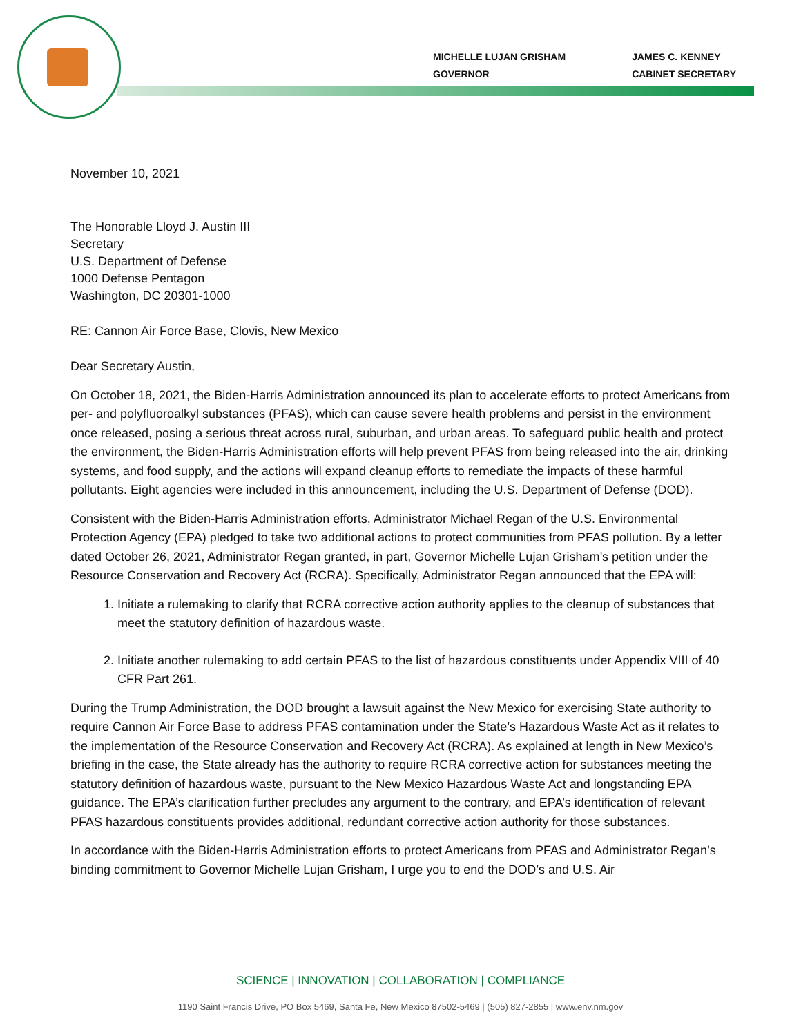MICHELLE LUJAN GRISHAM
GOVERNOR
JAMES C. KENNEY
CABINET SECRETARY
November 10, 2021
The Honorable Lloyd J. Austin III
Secretary
U.S. Department of Defense
1000 Defense Pentagon
Washington, DC 20301-1000
RE: Cannon Air Force Base, Clovis, New Mexico
Dear Secretary Austin,
On October 18, 2021, the Biden-Harris Administration announced its plan to accelerate efforts to protect Americans from per- and polyfluoroalkyl substances (PFAS), which can cause severe health problems and persist in the environment once released, posing a serious threat across rural, suburban, and urban areas. To safeguard public health and protect the environment, the Biden-Harris Administration efforts will help prevent PFAS from being released into the air, drinking systems, and food supply, and the actions will expand cleanup efforts to remediate the impacts of these harmful pollutants. Eight agencies were included in this announcement, including the U.S. Department of Defense (DOD).
Consistent with the Biden-Harris Administration efforts, Administrator Michael Regan of the U.S. Environmental Protection Agency (EPA) pledged to take two additional actions to protect communities from PFAS pollution. By a letter dated October 26, 2021, Administrator Regan granted, in part, Governor Michelle Lujan Grisham’s petition under the Resource Conservation and Recovery Act (RCRA). Specifically, Administrator Regan announced that the EPA will:
1. Initiate a rulemaking to clarify that RCRA corrective action authority applies to the cleanup of substances that meet the statutory definition of hazardous waste.
2. Initiate another rulemaking to add certain PFAS to the list of hazardous constituents under Appendix VIII of 40 CFR Part 261.
During the Trump Administration, the DOD brought a lawsuit against the New Mexico for exercising State authority to require Cannon Air Force Base to address PFAS contamination under the State’s Hazardous Waste Act as it relates to the implementation of the Resource Conservation and Recovery Act (RCRA). As explained at length in New Mexico’s briefing in the case, the State already has the authority to require RCRA corrective action for substances meeting the statutory definition of hazardous waste, pursuant to the New Mexico Hazardous Waste Act and longstanding EPA guidance. The EPA’s clarification further precludes any argument to the contrary, and EPA’s identification of relevant PFAS hazardous constituents provides additional, redundant corrective action authority for those substances.
In accordance with the Biden-Harris Administration efforts to protect Americans from PFAS and Administrator Regan’s binding commitment to Governor Michelle Lujan Grisham, I urge you to end the DOD’s and U.S. Air
SCIENCE | INNOVATION | COLLABORATION | COMPLIANCE
1190 Saint Francis Drive, PO Box 5469, Santa Fe, New Mexico 87502-5469 | (505) 827-2855 | www.env.nm.gov